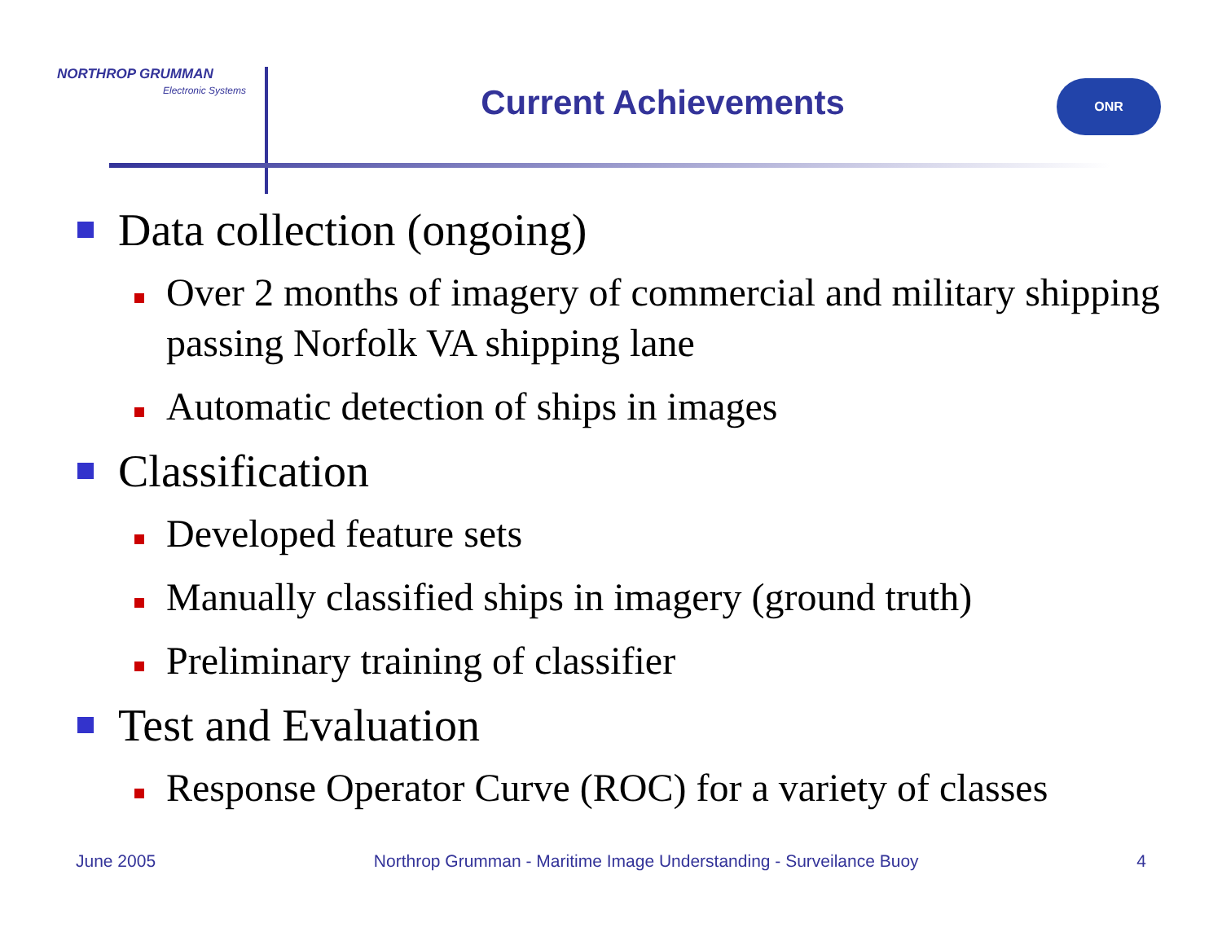NORTHROP GRUMMAN
Electronic Systems
Current Achievements
ONR
Data collection (ongoing)
Over 2 months of imagery of commercial and military shipping passing Norfolk VA shipping lane
Automatic detection of ships in images
Classification
Developed feature sets
Manually classified ships in imagery (ground truth)
Preliminary training of classifier
Test and Evaluation
Response Operator Curve (ROC) for a variety of classes
June 2005 Northrop Grumman - Maritime Image Understanding - Surveilance Buoy 4